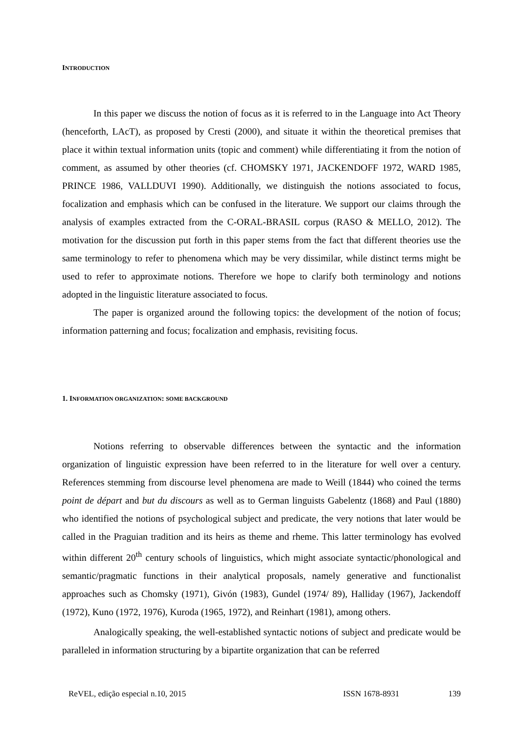INTRODUCTION
In this paper we discuss the notion of focus as it is referred to in the Language into Act Theory (henceforth, LAcT), as proposed by Cresti (2000), and situate it within the theoretical premises that place it within textual information units (topic and comment) while differentiating it from the notion of comment, as assumed by other theories (cf. CHOMSKY 1971, JACKENDOFF 1972, WARD 1985, PRINCE 1986, VALLDUVI 1990). Additionally, we distinguish the notions associated to focus, focalization and emphasis which can be confused in the literature. We support our claims through the analysis of examples extracted from the C-ORAL-BRASIL corpus (RASO & MELLO, 2012). The motivation for the discussion put forth in this paper stems from the fact that different theories use the same terminology to refer to phenomena which may be very dissimilar, while distinct terms might be used to refer to approximate notions. Therefore we hope to clarify both terminology and notions adopted in the linguistic literature associated to focus.
The paper is organized around the following topics: the development of the notion of focus; information patterning and focus; focalization and emphasis, revisiting focus.
1. INFORMATION ORGANIZATION: SOME BACKGROUND
Notions referring to observable differences between the syntactic and the information organization of linguistic expression have been referred to in the literature for well over a century. References stemming from discourse level phenomena are made to Weill (1844) who coined the terms point de départ and but du discours as well as to German linguists Gabelentz (1868) and Paul (1880) who identified the notions of psychological subject and predicate, the very notions that later would be called in the Praguian tradition and its heirs as theme and rheme. This latter terminology has evolved within different 20<sup>th</sup> century schools of linguistics, which might associate syntactic/phonological and semantic/pragmatic functions in their analytical proposals, namely generative and functionalist approaches such as Chomsky (1971), Givón (1983), Gundel (1974/ 89), Halliday (1967), Jackendoff (1972), Kuno (1972, 1976), Kuroda (1965, 1972), and Reinhart (1981), among others.
Analogically speaking, the well-established syntactic notions of subject and predicate would be paralleled in information structuring by a bipartite organization that can be referred
ReVEL, edição especial n.10, 2015 ISSN 1678-8931 139